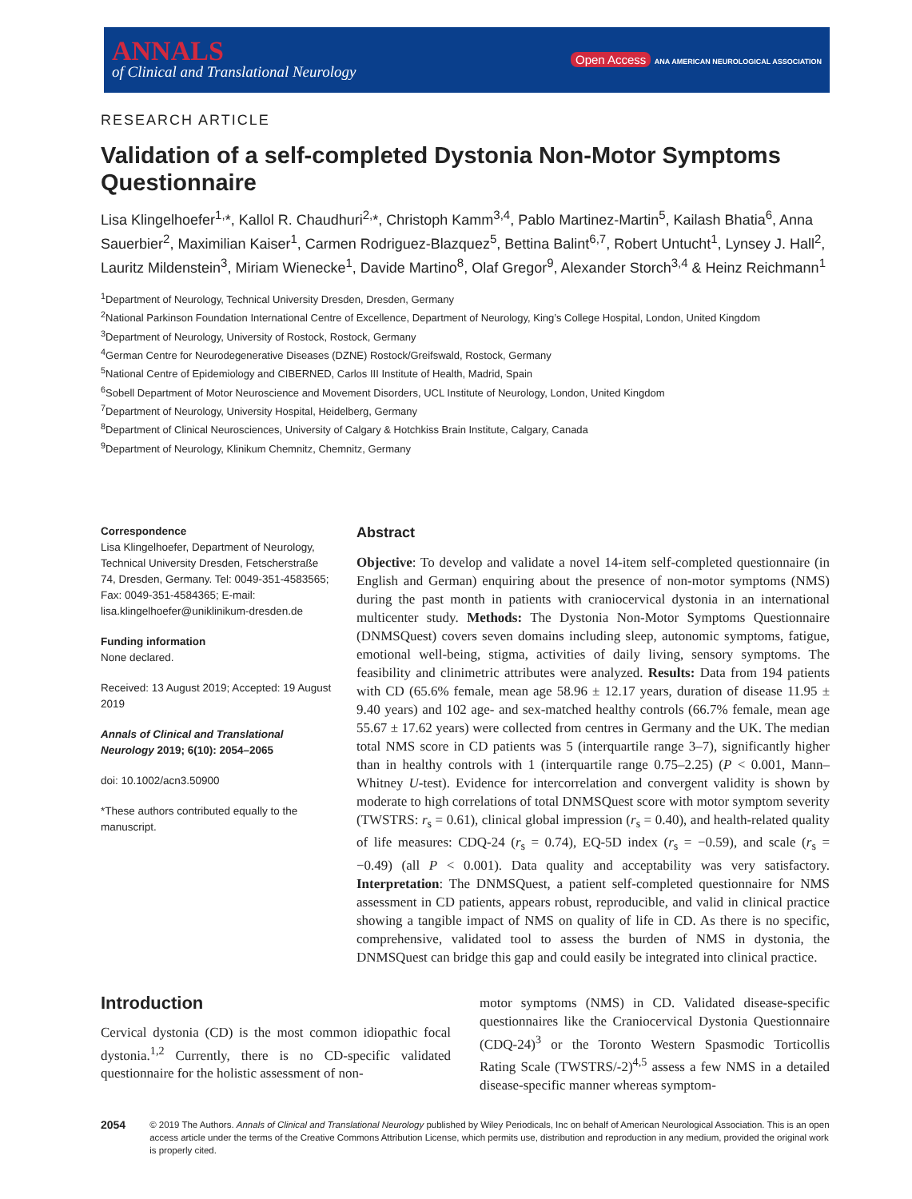ANNALS
of Clinical and Translational Neurology
Open Access ANA AMERICAN NEUROLOGICAL ASSOCIATION
RESEARCH ARTICLE
Validation of a self-completed Dystonia Non-Motor Symptoms Questionnaire
Lisa Klingelhoefer<sup>1,</sup>*, Kallol R. Chaudhuri<sup>2,</sup>*, Christoph Kamm<sup>3,4</sup>, Pablo Martinez-Martin<sup>5</sup>, Kailash Bhatia<sup>6</sup>, Anna Sauerbier<sup>2</sup>, Maximilian Kaiser<sup>1</sup>, Carmen Rodriguez-Blazquez<sup>5</sup>, Bettina Balint<sup>6,7</sup>, Robert Untucht<sup>1</sup>, Lynsey J. Hall<sup>2</sup>, Lauritz Mildenstein<sup>3</sup>, Miriam Wienecke<sup>1</sup>, Davide Martino<sup>8</sup>, Olaf Gregor<sup>9</sup>, Alexander Storch<sup>3,4</sup> & Heinz Reichmann<sup>1</sup>
<sup>1</sup> Department of Neurology, Technical University Dresden, Dresden, Germany
<sup>2</sup> National Parkinson Foundation International Centre of Excellence, Department of Neurology, King’s College Hospital, London, United Kingdom
<sup>3</sup> Department of Neurology, University of Rostock, Rostock, Germany
<sup>4</sup> German Centre for Neurodegenerative Diseases (DZNE) Rostock/Greifswald, Rostock, Germany
<sup>5</sup> National Centre of Epidemiology and CIBERNED, Carlos III Institute of Health, Madrid, Spain
<sup>6</sup> Sobell Department of Motor Neuroscience and Movement Disorders, UCL Institute of Neurology, London, United Kingdom
<sup>7</sup> Department of Neurology, University Hospital, Heidelberg, Germany
<sup>8</sup> Department of Clinical Neurosciences, University of Calgary & Hotchkiss Brain Institute, Calgary, Canada
<sup>9</sup> Department of Neurology, Klinikum Chemnitz, Chemnitz, Germany
Correspondence
Lisa Klingelhoefer, Department of Neurology, Technical University Dresden, Fetscherstraße 74, Dresden, Germany. Tel: 0049-351-4583565; Fax: 0049-351-4584365; E-mail: lisa.klingelhoefer@uniklinikum-dresden.de
Funding information
None declared.
Received: 13 August 2019; Accepted: 19 August 2019
Annals of Clinical and Translational Neurology 2019; 6(10): 2054–2065
doi: 10.1002/acn3.50900
*These authors contributed equally to the manuscript.
Abstract
Objective: To develop and validate a novel 14-item self-completed questionnaire (in English and German) enquiring about the presence of non-motor symptoms (NMS) during the past month in patients with craniocervical dystonia in an international multicenter study. Methods: The Dystonia Non-Motor Symptoms Questionnaire (DNMSQuest) covers seven domains including sleep, autonomic symptoms, fatigue, emotional well-being, stigma, activities of daily living, sensory symptoms. The feasibility and clinimetric attributes were analyzed. Results: Data from 194 patients with CD (65.6% female, mean age 58.96 ± 12.17 years, duration of disease 11.95 ± 9.40 years) and 102 age- and sex-matched healthy controls (66.7% female, mean age 55.67 ± 17.62 years) were collected from centres in Germany and the UK. The median total NMS score in CD patients was 5 (interquartile range 3–7), significantly higher than in healthy controls with 1 (interquartile range 0.75–2.25) (P < 0.001, Mann–Whitney U-test). Evidence for intercorrelation and convergent validity is shown by moderate to high correlations of total DNMSQuest score with motor symptom severity (TWSTRS: r<sub>s</sub> = 0.61), clinical global impression (r<sub>s</sub> = 0.40), and health-related quality of life measures: CDQ-24 (r<sub>s</sub> = 0.74), EQ-5D index (r<sub>s</sub> = −0.59), and scale (r<sub>s</sub> = −0.49) (all P < 0.001). Data quality and acceptability was very satisfactory. Interpretation: The DNMSQuest, a patient self-completed questionnaire for NMS assessment in CD patients, appears robust, reproducible, and valid in clinical practice showing a tangible impact of NMS on quality of life in CD. As there is no specific, comprehensive, validated tool to assess the burden of NMS in dystonia, the DNMSQuest can bridge this gap and could easily be integrated into clinical practice.
Introduction
Cervical dystonia (CD) is the most common idiopathic focal dystonia.<sup>1,2</sup> Currently, there is no CD-specific validated questionnaire for the holistic assessment of non-
motor symptoms (NMS) in CD. Validated disease-specific questionnaires like the Craniocervical Dystonia Questionnaire (CDQ-24)<sup>3</sup> or the Toronto Western Spasmodic Torticollis Rating Scale (TWSTRS/-2)<sup>4,5</sup> assess a few NMS in a detailed disease-specific manner whereas symptom-
2054
© 2019 The Authors. Annals of Clinical and Translational Neurology published by Wiley Periodicals, Inc on behalf of American Neurological Association. This is an open access article under the terms of the Creative Commons Attribution License, which permits use, distribution and reproduction in any medium, provided the original work is properly cited.